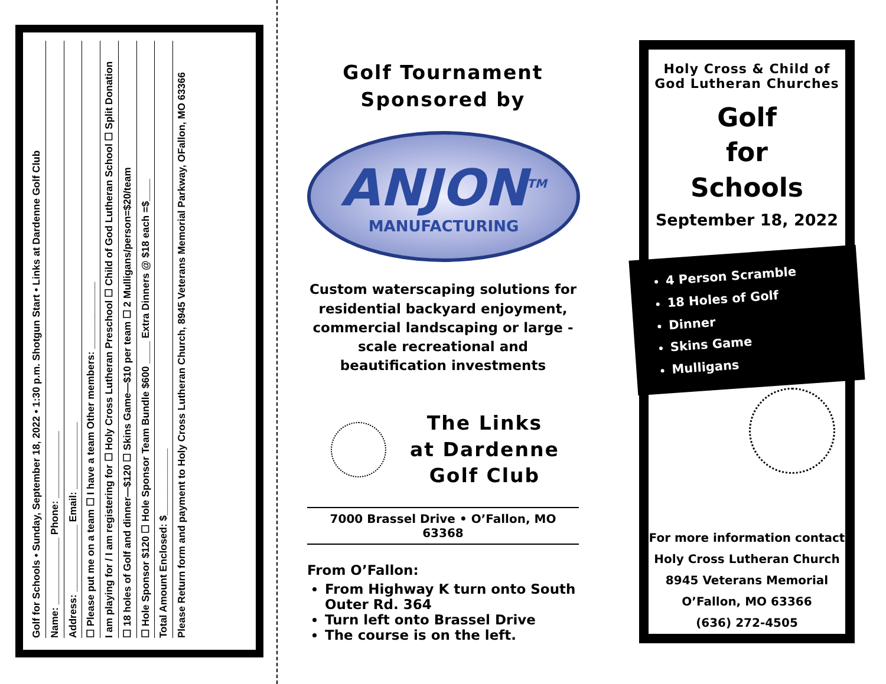Golf for Schools • Sunday, September 18, 2022 • 1:30 p.m. Shotgun Start • Links at Dardenne Golf Club
Name: ____________ Phone: ____________
Address: ____________ Email: ____________
☐ Please put me on a team ☐ I have a team Other members: ____________
I am playing for / I am registering for ☐ Holy Cross Lutheran Preschool ☐ Child of God Lutheran School ☐ Split Donation
☐ 18 holes of Golf and dinner—$120 ☐ Skins Game—$10 per team ☐ 2 Mulligans/person=$20/team
☐ Hole Sponsor $120 ☐ Hole Sponsor Team Bundle $600 ____ Extra Dinners @ $18 each =$____
Total Amount Enclosed: $____________
Please Return form and payment to Holy Cross Lutheran Church, 8945 Veterans Memorial Parkway, OFallon, MO 63366
Golf Tournament
Sponsored by
ANJON<sup>TM</sup>
MANUFACTURING
Custom waterscaping solutions for residential backyard enjoyment, commercial landscaping or large -scale recreational and beautification investments
The Links
at Dardenne
Golf Club
7000 Brassel Drive • O’Fallon, MO 63368
From O’Fallon:
From Highway K turn onto South Outer Rd. 364
Turn left onto Brassel Drive
The course is on the left.
Holy Cross & Child of God Lutheran Churches
Golf
for
Schools
September 18, 2022
4 Person Scramble
18 Holes of Golf
Dinner
Skins Game
Mulligans
For more information contact
Holy Cross Lutheran Church
8945 Veterans Memorial
O’Fallon, MO 63366
(636) 272-4505